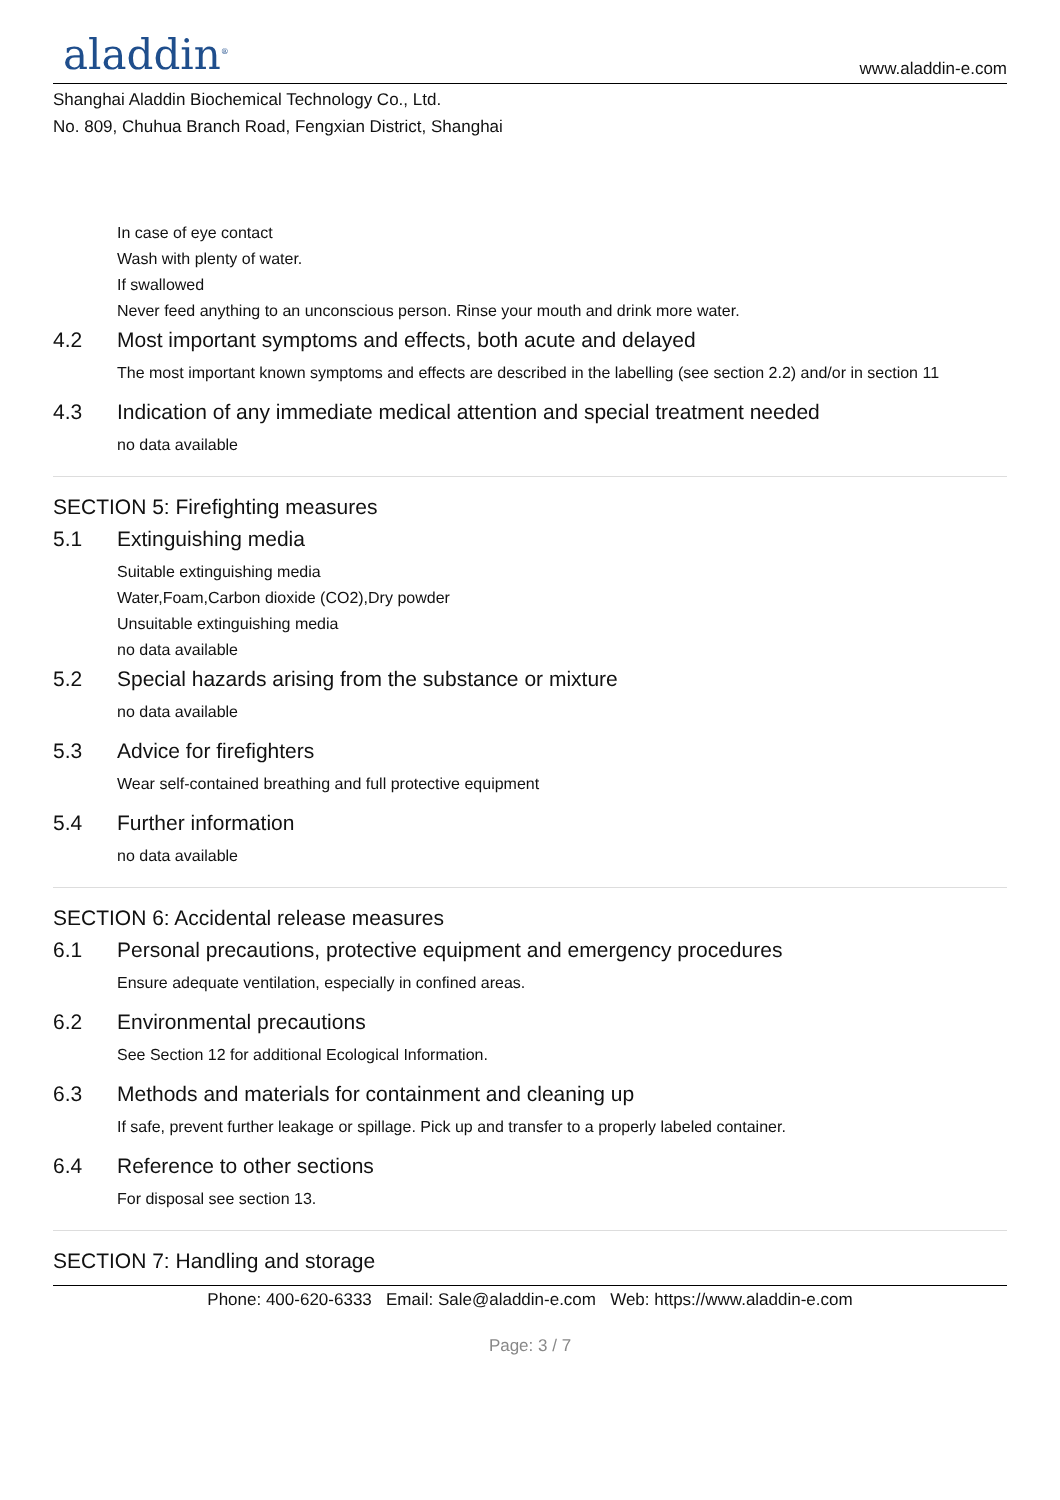aladdin<sup>®</sup>
www.aladdin-e.com
Shanghai Aladdin Biochemical Technology Co., Ltd.
No. 809, Chuhua Branch Road, Fengxian District, Shanghai
In case of eye contact
Wash with plenty of water.
If swallowed
Never feed anything to an unconscious person. Rinse your mouth and drink more water.
4.2 Most important symptoms and effects, both acute and delayed
The most important known symptoms and effects are described in the labelling (see section 2.2) and/or in section 11
4.3 Indication of any immediate medical attention and special treatment needed
no data available
SECTION 5: Firefighting measures
5.1 Extinguishing media
Suitable extinguishing media
Water,Foam,Carbon dioxide (CO2),Dry powder
Unsuitable extinguishing media
no data available
5.2 Special hazards arising from the substance or mixture
no data available
5.3 Advice for firefighters
Wear self-contained breathing and full protective equipment
5.4 Further information
no data available
SECTION 6: Accidental release measures
6.1 Personal precautions, protective equipment and emergency procedures
Ensure adequate ventilation, especially in confined areas.
6.2 Environmental precautions
See Section 12 for additional Ecological Information.
6.3 Methods and materials for containment and cleaning up
If safe, prevent further leakage or spillage. Pick up and transfer to a properly labeled container.
6.4 Reference to other sections
For disposal see section 13.
SECTION 7: Handling and storage
Phone: 400-620-6333 Email: Sale@aladdin-e.com Web: https://www.aladdin-e.com
Page: 3 / 7